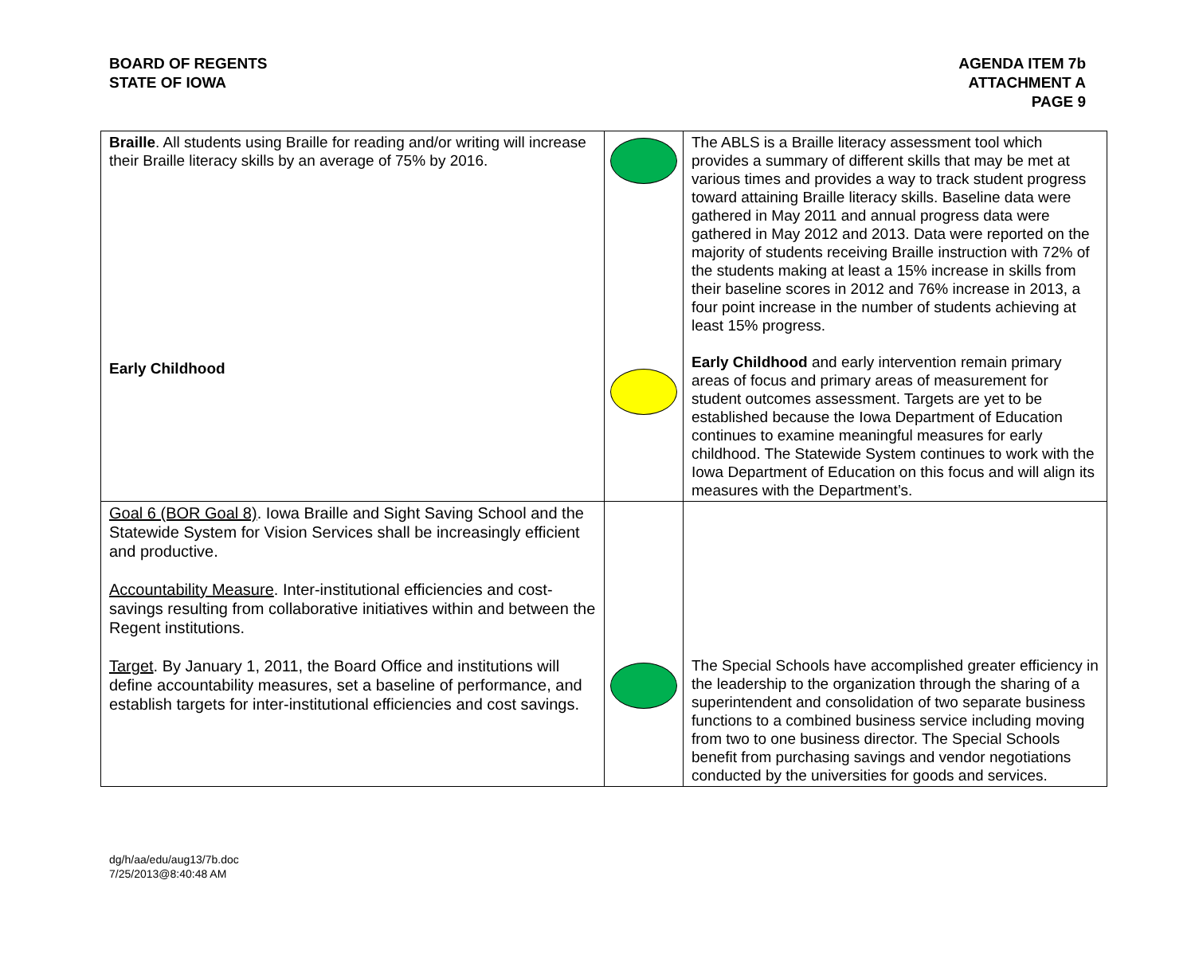BOARD OF REGENTS
STATE OF IOWA
AGENDA ITEM 7b
ATTACHMENT A
PAGE 9
| Braille . All students using Braille for reading and/or writing will increase their Braille literacy skills by an average of 75% by 2016. Early Childhood | | The ABLS is a Braille literacy assessment tool which provides a summary of different skills that may be met at various times and provides a way to track student progress toward attaining Braille literacy skills. Baseline data were gathered in May 2011 and annual progress data were gathered in May 2012 and 2013. Data were reported on the majority of students receiving Braille instruction with 72% of the students making at least a 15% increase in skills from their baseline scores in 2012 and 76% increase in 2013, a four point increase in the number of students achieving at least 15% progress. Early Childhood and early intervention remain primary areas of focus and primary areas of measurement for student outcomes assessment. Targets are yet to be established because the Iowa Department of Education continues to examine meaningful measures for early childhood. The Statewide System continues to work with the Iowa Department of Education on this focus and will align its measures with the Department’s. |
| Goal 6 (BOR Goal 8) . Iowa Braille and Sight Saving School and the Statewide System for Vision Services shall be increasingly efficient and productive. Accountability Measure . Inter-institutional efficiencies and cost-savings resulting from collaborative initiatives within and between the Regent institutions. Target . By January 1, 2011, the Board Office and institutions will define accountability measures, set a baseline of performance, and establish targets for inter-institutional efficiencies and cost savings. | | The Special Schools have accomplished greater efficiency in the leadership to the organization through the sharing of a superintendent and consolidation of two separate business functions to a combined business service including moving from two to one business director. The Special Schools benefit from purchasing savings and vendor negotiations conducted by the universities for goods and services. |
dg/h/aa/edu/aug13/7b.doc
7/25/2013@8:40:48 AM